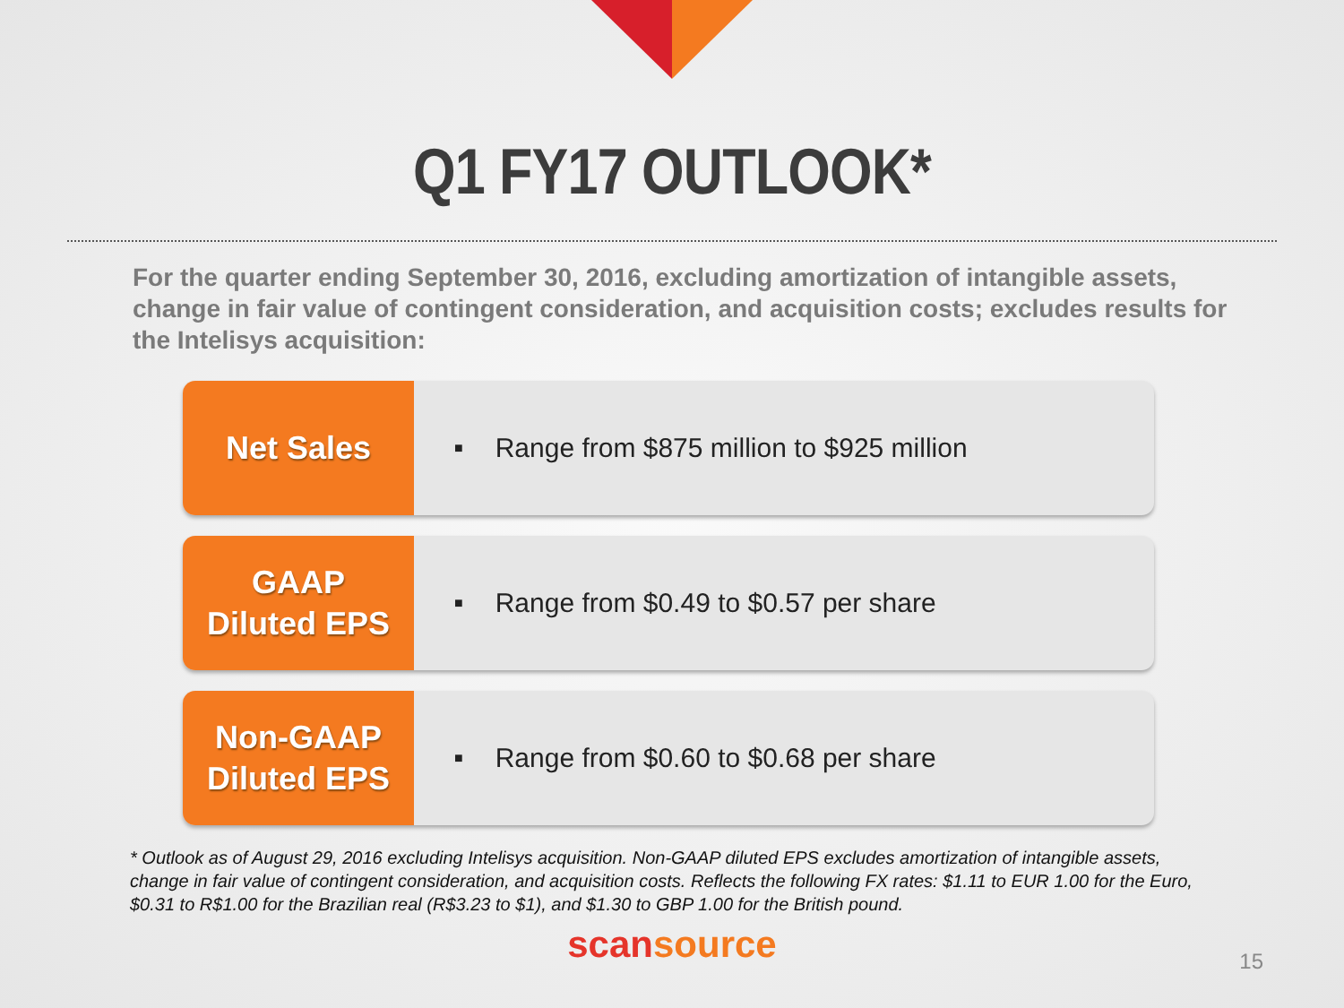Q1 FY17 OUTLOOK*
For the quarter ending September 30, 2016, excluding amortization of intangible assets, change in fair value of contingent consideration, and acquisition costs; excludes results for the Intelisys acquisition:
Net Sales
■ Range from $875 million to $925 million
GAAP
Diluted EPS
■ Range from $0.49 to $0.57 per share
Non-GAAP
Diluted EPS
■ Range from $0.60 to $0.68 per share
* Outlook as of August 29, 2016 excluding Intelisys acquisition. Non-GAAP diluted EPS excludes amortization of intangible assets, change in fair value of contingent consideration, and acquisition costs. Reflects the following FX rates: $1.11 to EUR 1.00 for the Euro, $0.31 to R$1.00 for the Brazilian real (R$3.23 to $1), and $1.30 to GBP 1.00 for the British pound.
scansource
15